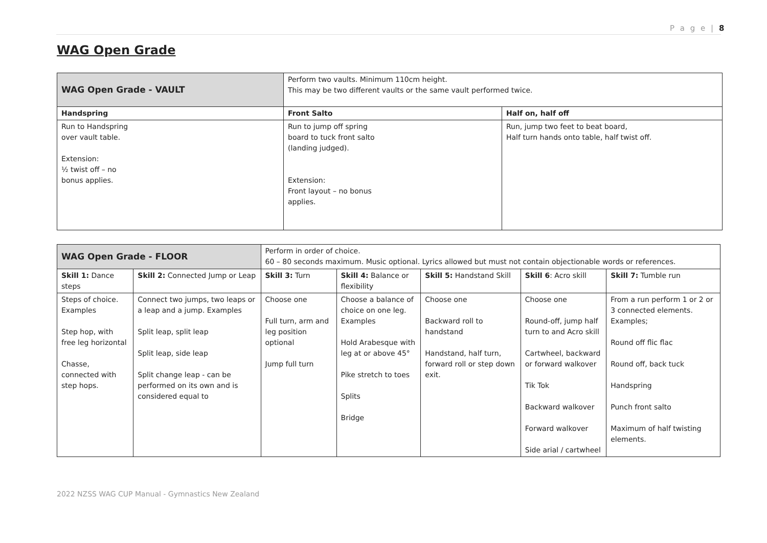P a g e | 8
WAG Open Grade
| WAG Open Grade - VAULT | Perform two vaults. Minimum 110cm height. This may be two different vaults or the same vault performed twice. | |
| Handspring | Front Salto | Half on, half off |
| Run to Handspring over vault table. Extension: ½ twist off – no bonus applies. | Run to jump off spring board to tuck front salto (landing judged). Extension: Front layout – no bonus applies. | Run, jump two feet to beat board, Half turn hands onto table, half twist off. |
| WAG Open Grade - FLOOR | | Perform in order of choice. 60 – 80 seconds maximum. Music optional. Lyrics allowed but must not contain objectionable words or references. | | | | |
| Skill 1: Dance steps | Skill 2: Connected Jump or Leap | Skill 3: Turn | Skill 4: Balance or flexibility | Skill 5: Handstand Skill | Skill 6 : Acro skill | Skill 7: Tumble run |
| Steps of choice. Examples Step hop, with free leg horizontal Chasse, connected with step hops. | Connect two jumps, two leaps or a leap and a jump. Examples Split leap, split leap Split leap, side leap Split change leap - can be performed on its own and is considered equal to | Choose one Full turn, arm and leg position optional Jump full turn | Choose a balance of choice on one leg. Examples Hold Arabesque with leg at or above 45° Pike stretch to toes Splits Bridge | Choose one Backward roll to handstand Handstand, half turn, forward roll or step down exit. | Choose one Round-off, jump half turn to and Acro skill Cartwheel, backward or forward walkover Tik Tok Backward walkover Forward walkover Side arial / cartwheel | From a run perform 1 or 2 or 3 connected elements. Examples; Round off flic flac Round off, back tuck Handspring Punch front salto Maximum of half twisting elements. |
2022 NZSS WAG CUP Manual - Gymnastics New Zealand